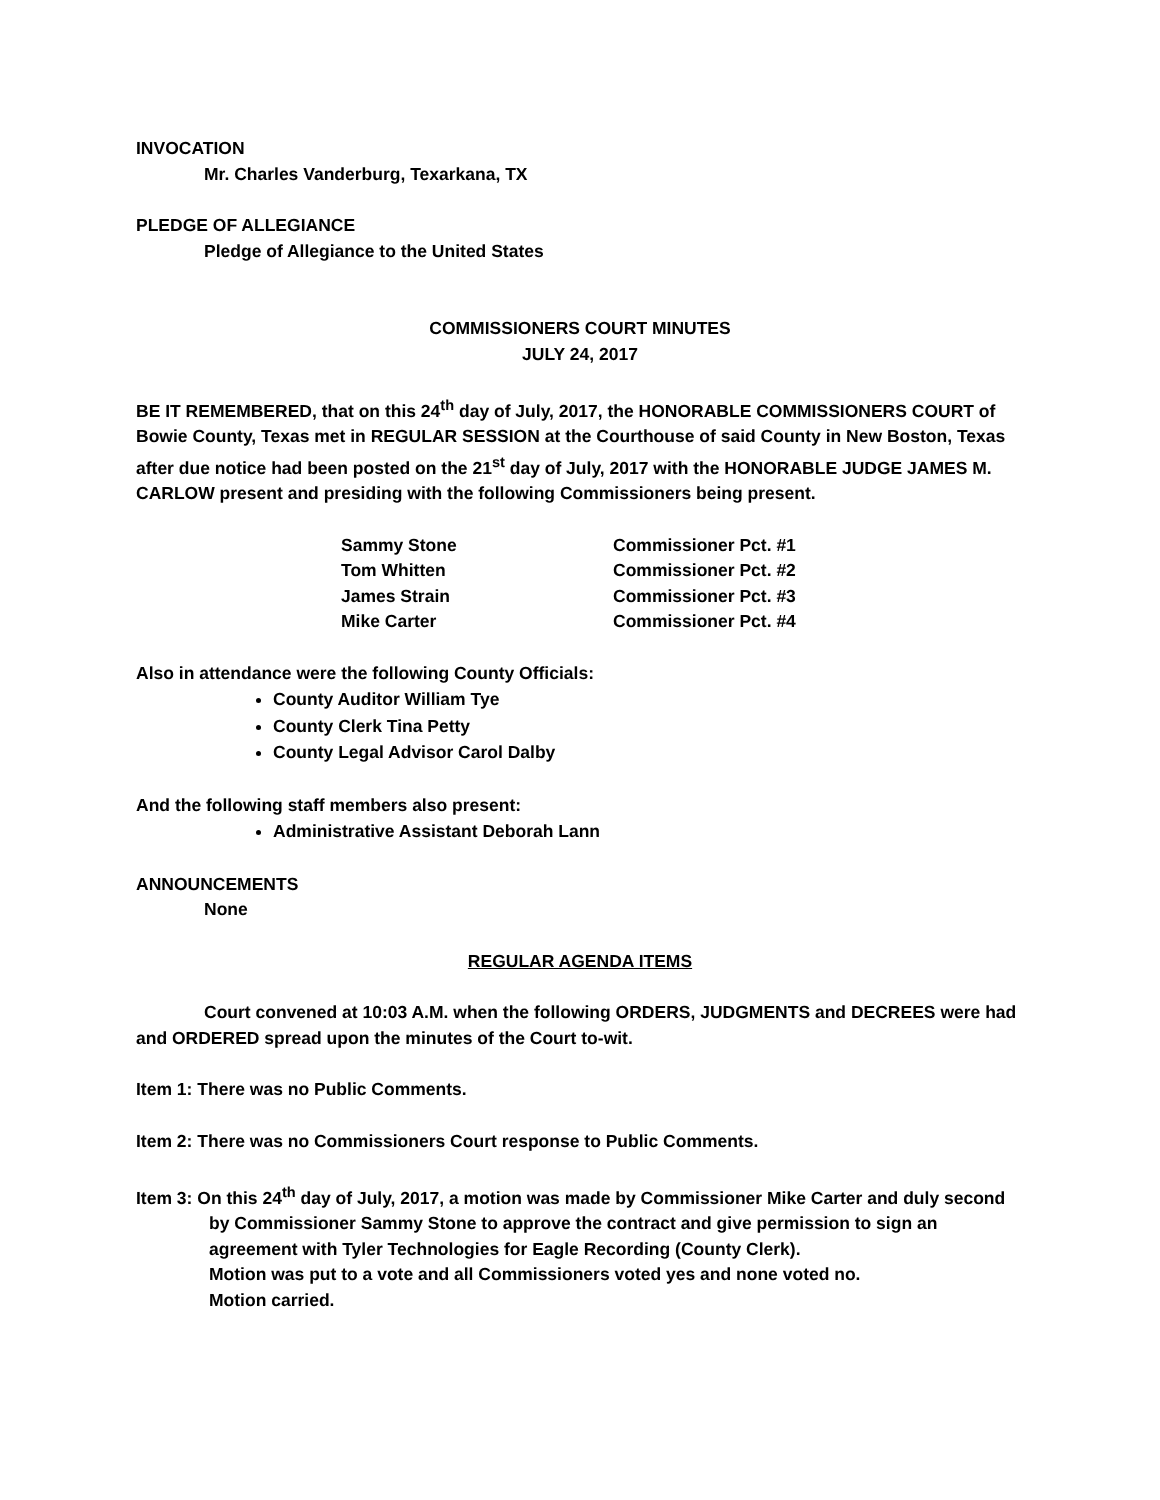INVOCATION
Mr. Charles Vanderburg, Texarkana, TX
PLEDGE OF ALLEGIANCE
Pledge of Allegiance to the United States
COMMISSIONERS COURT MINUTES
JULY 24, 2017
BE IT REMEMBERED, that on this 24<sup>th</sup> day of July, 2017, the HONORABLE COMMISSIONERS COURT of Bowie County, Texas met in REGULAR SESSION at the Courthouse of said County in New Boston, Texas after due notice had been posted on the 21<sup>st</sup> day of July, 2017 with the HONORABLE JUDGE JAMES M. CARLOW present and presiding with the following Commissioners being present.
| Sammy Stone | Commissioner Pct. #1 |
| Tom Whitten | Commissioner Pct. #2 |
| James Strain | Commissioner Pct. #3 |
| Mike Carter | Commissioner Pct. #4 |
Also in attendance were the following County Officials:
County Auditor William Tye
County Clerk Tina Petty
County Legal Advisor Carol Dalby
And the following staff members also present:
Administrative Assistant Deborah Lann
ANNOUNCEMENTS
None
REGULAR AGENDA ITEMS
Court convened at 10:03 A.M. when the following ORDERS, JUDGMENTS and DECREES were had and ORDERED spread upon the minutes of the Court to-wit.
Item 1: There was no Public Comments.
Item 2: There was no Commissioners Court response to Public Comments.
Item 3: On this 24<sup>th</sup> day of July, 2017, a motion was made by Commissioner Mike Carter and duly second by Commissioner Sammy Stone to approve the contract and give permission to sign an agreement with Tyler Technologies for Eagle Recording (County Clerk).
Motion was put to a vote and all Commissioners voted yes and none voted no.
Motion carried.